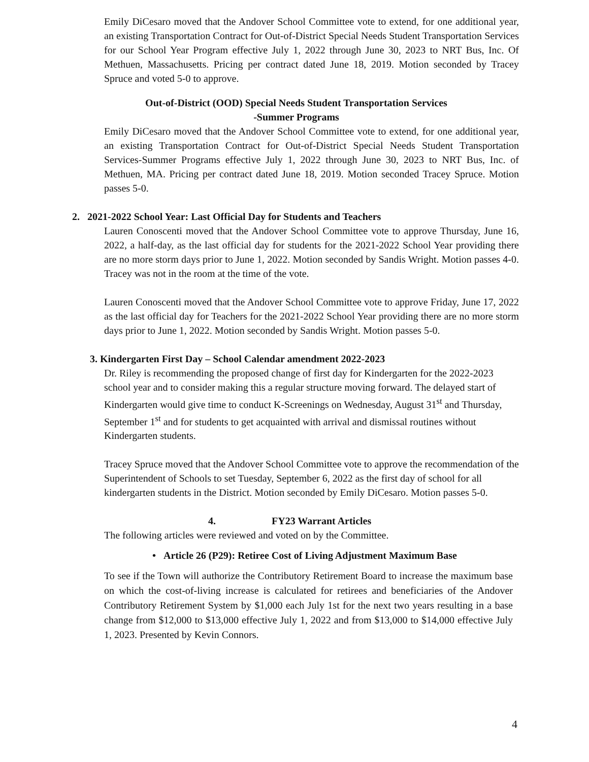Emily DiCesaro moved that the Andover School Committee vote to extend, for one additional year, an existing Transportation Contract for Out-of-District Special Needs Student Transportation Services for our School Year Program effective July 1, 2022 through June 30, 2023 to NRT Bus, Inc. Of Methuen, Massachusetts. Pricing per contract dated June 18, 2019. Motion seconded by Tracey Spruce and voted 5-0 to approve.
Out-of-District (OOD) Special Needs Student Transportation Services
-Summer Programs
Emily DiCesaro moved that the Andover School Committee vote to extend, for one additional year, an existing Transportation Contract for Out-of-District Special Needs Student Transportation Services-Summer Programs effective July 1, 2022 through June 30, 2023 to NRT Bus, Inc. of Methuen, MA. Pricing per contract dated June 18, 2019. Motion seconded Tracey Spruce. Motion passes 5-0.
2. 2021-2022 School Year: Last Official Day for Students and Teachers
Lauren Conoscenti moved that the Andover School Committee vote to approve Thursday, June 16, 2022, a half-day, as the last official day for students for the 2021-2022 School Year providing there are no more storm days prior to June 1, 2022. Motion seconded by Sandis Wright. Motion passes 4-0. Tracey was not in the room at the time of the vote.
Lauren Conoscenti moved that the Andover School Committee vote to approve Friday, June 17, 2022 as the last official day for Teachers for the 2021-2022 School Year providing there are no more storm days prior to June 1, 2022. Motion seconded by Sandis Wright. Motion passes 5-0.
3. Kindergarten First Day – School Calendar amendment 2022-2023
Dr. Riley is recommending the proposed change of first day for Kindergarten for the 2022-2023 school year and to consider making this a regular structure moving forward. The delayed start of Kindergarten would give time to conduct K-Screenings on Wednesday, August 31<sup>st</sup> and Thursday, September 1<sup>st</sup> and for students to get acquainted with arrival and dismissal routines without Kindergarten students.
Tracey Spruce moved that the Andover School Committee vote to approve the recommendation of the Superintendent of Schools to set Tuesday, September 6, 2022 as the first day of school for all kindergarten students in the District. Motion seconded by Emily DiCesaro. Motion passes 5-0.
4. FY23 Warrant Articles
The following articles were reviewed and voted on by the Committee.
• Article 26 (P29): Retiree Cost of Living Adjustment Maximum Base
To see if the Town will authorize the Contributory Retirement Board to increase the maximum base on which the cost-of-living increase is calculated for retirees and beneficiaries of the Andover Contributory Retirement System by $1,000 each July 1st for the next two years resulting in a base change from $12,000 to $13,000 effective July 1, 2022 and from $13,000 to $14,000 effective July 1, 2023. Presented by Kevin Connors.
4